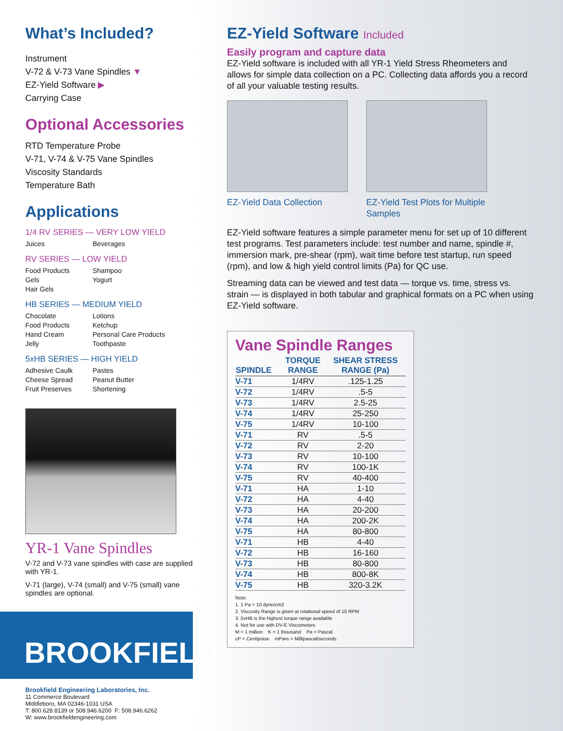What’s Included?
Instrument
V-72 & V-73 Vane Spindles ▼
EZ-Yield Software ▶
Carrying Case
Optional Accessories
RTD Temperature Probe
V-71, V-74 & V-75 Vane Spindles
Viscosity Standards
Temperature Bath
Applications
1/4 RV SERIES — VERY LOW YIELD
Juices Beverages
RV SERIES — LOW YIELD
Food Products Shampoo Gels Yogurt Hair Gels
HB SERIES — MEDIUM YIELD
Chocolate Lotions Food Products Ketchup Hand Cream Personal Care Products Jelly Toothpaste
5xHB SERIES — HIGH YIELD
Adhesive Caulk Pastes Cheese Spread Peanut Butter Fruit Preserves Shortening
YR-1 Vane Spindles
V-72 and V-73 vane spindles with case are supplied with YR-1.
V-71 (large), V-74 (small) and V-75 (small) vane spindles are optional.
BROOKFIELD
Brookfield Engineering Laboratories, Inc.
11 Commerce Boulevard
Middleboro, MA 02346-1031 USA
T: 800.628.8139 or 508.946.6200 F: 508.946.6262
W: www.brookfieldengineering.com
EZ-Yield Software Included
Easily program and capture data
EZ-Yield software is included with all YR-1 Yield Stress Rheometers and allows for simple data collection on a PC. Collecting data affords you a record of all your valuable testing results.
EZ-Yield Data Collection EZ-Yield Test Plots for Multiple Samples
EZ-Yield software features a simple parameter menu for set up of 10 different test programs. Test parameters include: test number and name, spindle #, immersion mark, pre-shear (rpm), wait time before test startup, run speed (rpm), and low & high yield control limits (Pa) for QC use.
Streaming data can be viewed and test data — torque vs. time, stress vs. strain — is displayed in both tabular and graphical formats on a PC when using EZ-Yield software.
Vane Spindle Ranges
| SPINDLE | TORQUE RANGE | SHEAR STRESS RANGE (Pa) |
| --- | --- | --- |
| V-71 | 1/4RV | .125-1.25 |
| V-72 | 1/4RV | .5-5 |
| V-73 | 1/4RV | 2.5-25 |
| V-74 | 1/4RV | 25-250 |
| V-75 | 1/4RV | 10-100 |
| V-71 | RV | .5-5 |
| V-72 | RV | 2-20 |
| V-73 | RV | 10-100 |
| V-74 | RV | 100-1K |
| V-75 | RV | 40-400 |
| V-71 | HA | 1-10 |
| V-72 | HA | 4-40 |
| V-73 | HA | 20-200 |
| V-74 | HA | 200-2K |
| V-75 | HA | 80-800 |
| V-71 | HB | 4-40 |
| V-72 | HB | 16-160 |
| V-73 | HB | 80-800 |
| V-74 | HB | 800-8K |
| V-75 | HB | 320-3.2K |
Note:
1. 1 Pa = 10 dyne/cm2
2. Viscosity Range is given at rotational speed of 10 RPM
3. 5xHB is the highest torque range available
4. Not for use with DV-E Viscometers
M = 1 million K = 1 thousand Pa = Pascal
cP = Centipoise mPa•s = Millipascal/seconds